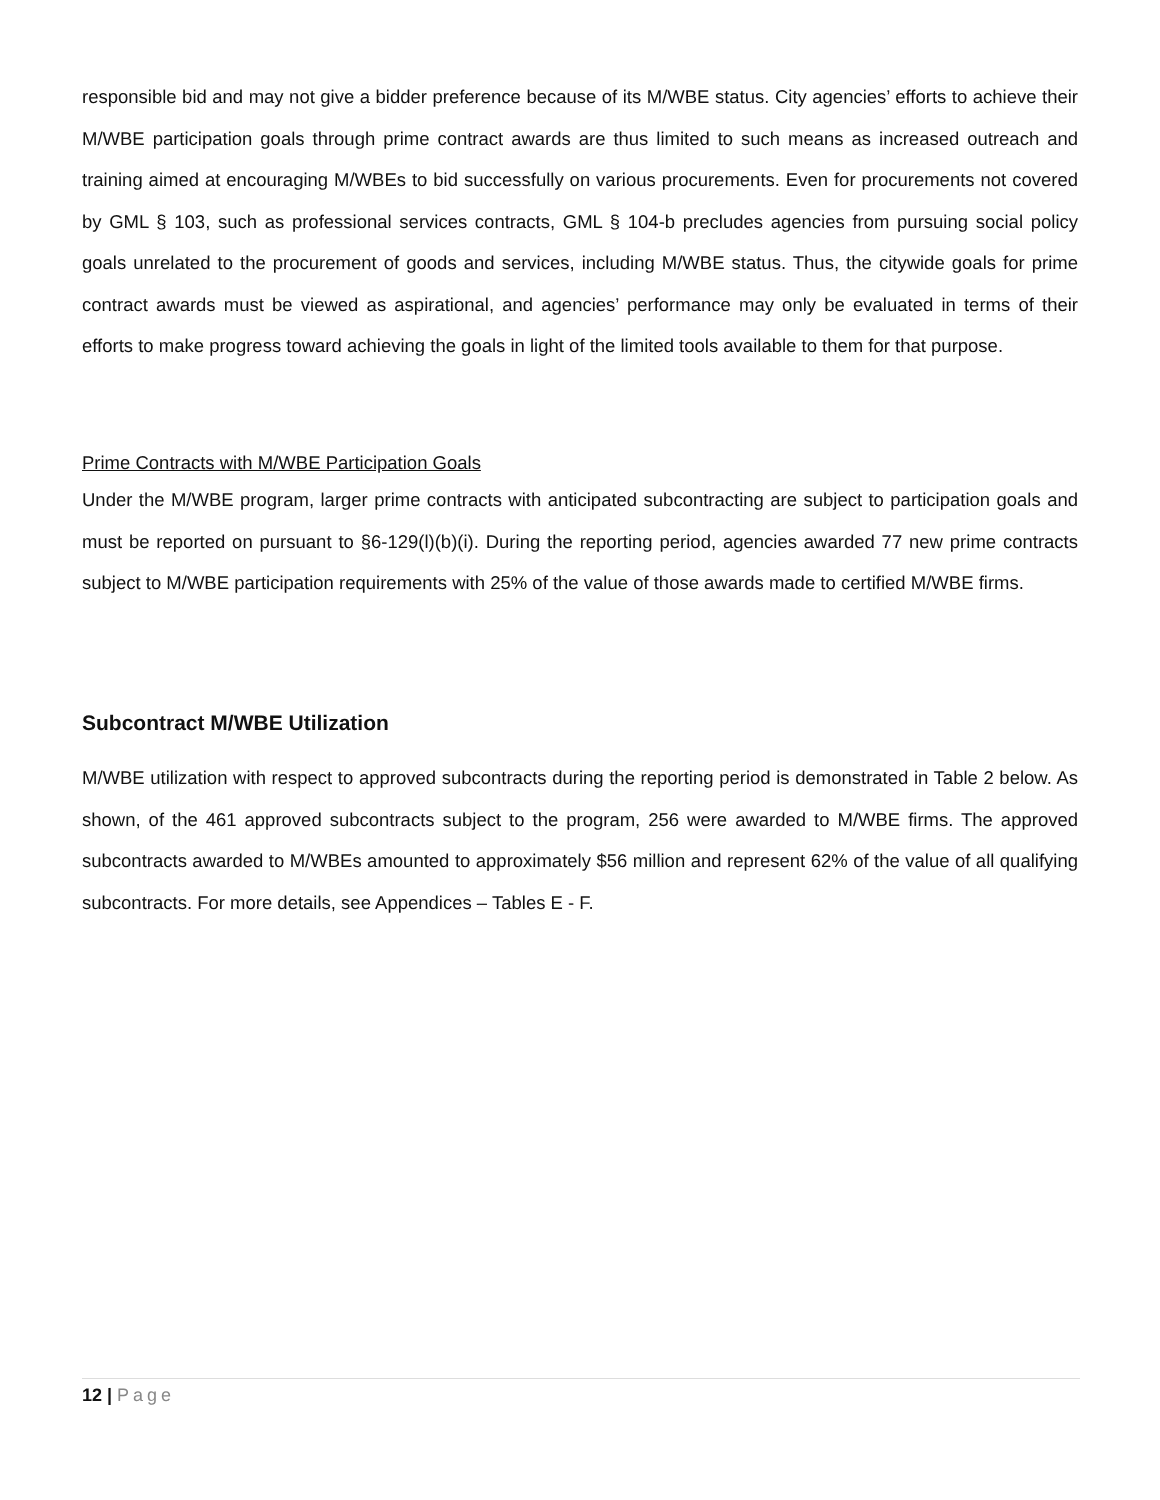responsible bid and may not give a bidder preference because of its M/WBE status. City agencies’ efforts to achieve their M/WBE participation goals through prime contract awards are thus limited to such means as increased outreach and training aimed at encouraging M/WBEs to bid successfully on various procurements. Even for procurements not covered by GML § 103, such as professional services contracts, GML § 104-b precludes agencies from pursuing social policy goals unrelated to the procurement of goods and services, including M/WBE status. Thus, the citywide goals for prime contract awards must be viewed as aspirational, and agencies’ performance may only be evaluated in terms of their efforts to make progress toward achieving the goals in light of the limited tools available to them for that purpose.
Prime Contracts with M/WBE Participation Goals
Under the M/WBE program, larger prime contracts with anticipated subcontracting are subject to participation goals and must be reported on pursuant to §6-129(l)(b)(i). During the reporting period, agencies awarded 77 new prime contracts subject to M/WBE participation requirements with 25% of the value of those awards made to certified M/WBE firms.
Subcontract M/WBE Utilization
M/WBE utilization with respect to approved subcontracts during the reporting period is demonstrated in Table 2 below. As shown, of the 461 approved subcontracts subject to the program, 256 were awarded to M/WBE firms. The approved subcontracts awarded to M/WBEs amounted to approximately $56 million and represent 62% of the value of all qualifying subcontracts. For more details, see Appendices – Tables E - F.
12 | Page